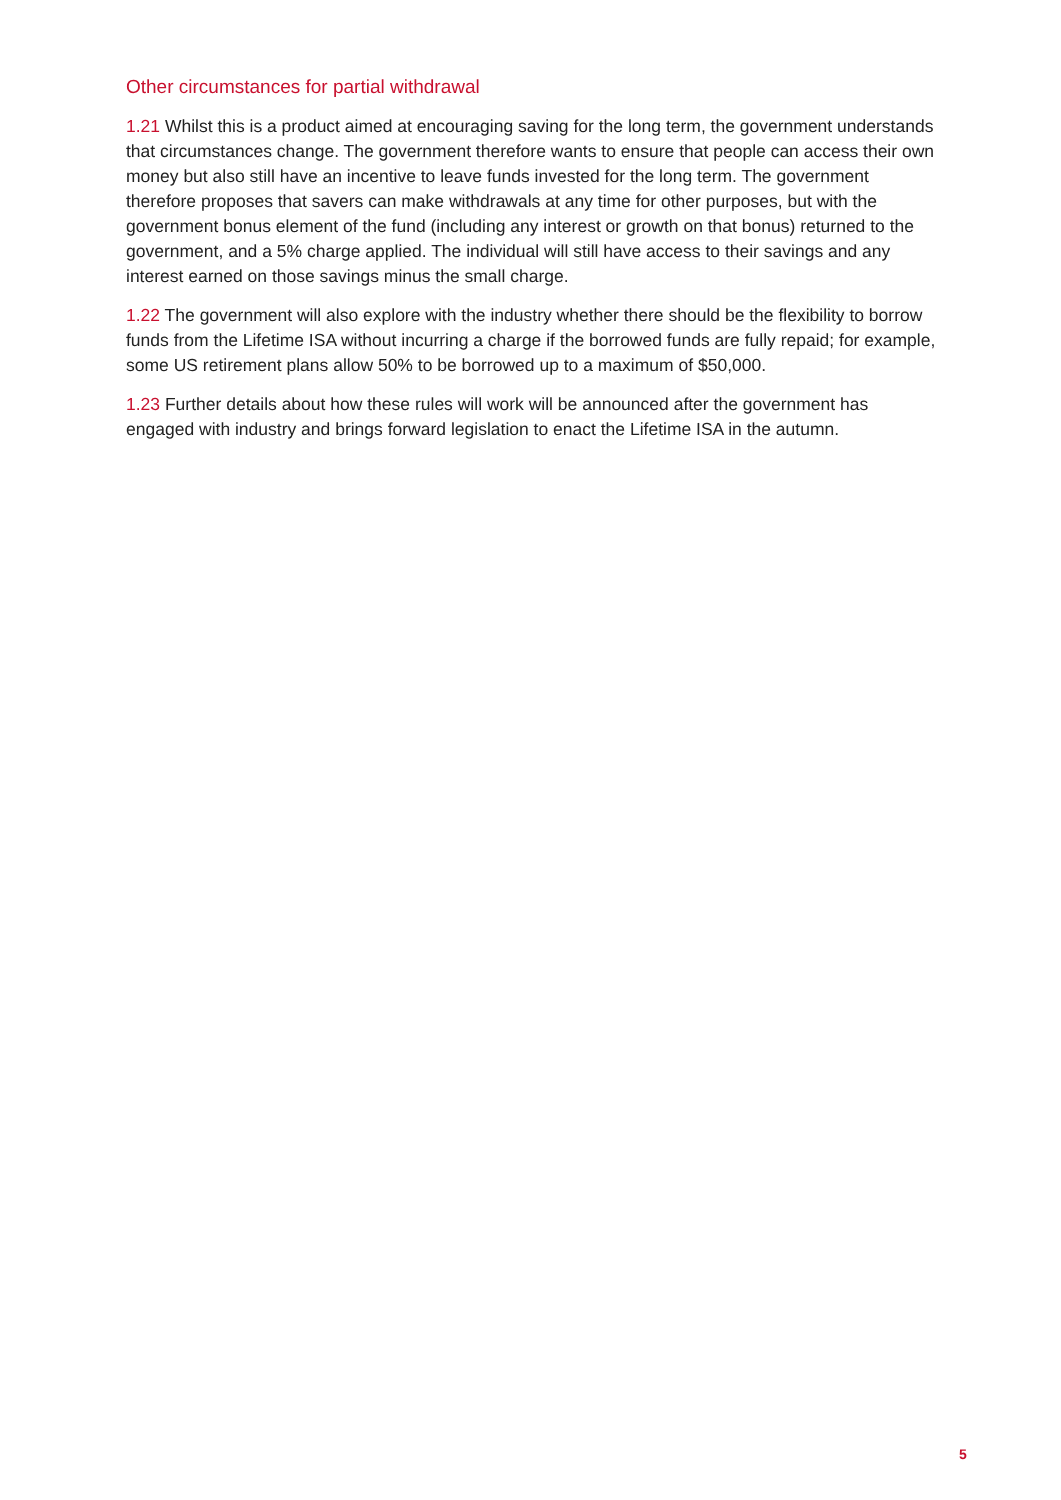Other circumstances for partial withdrawal
1.21 Whilst this is a product aimed at encouraging saving for the long term, the government understands that circumstances change. The government therefore wants to ensure that people can access their own money but also still have an incentive to leave funds invested for the long term. The government therefore proposes that savers can make withdrawals at any time for other purposes, but with the government bonus element of the fund (including any interest or growth on that bonus) returned to the government, and a 5% charge applied. The individual will still have access to their savings and any interest earned on those savings minus the small charge.
1.22 The government will also explore with the industry whether there should be the flexibility to borrow funds from the Lifetime ISA without incurring a charge if the borrowed funds are fully repaid; for example, some US retirement plans allow 50% to be borrowed up to a maximum of $50,000.
1.23 Further details about how these rules will work will be announced after the government has engaged with industry and brings forward legislation to enact the Lifetime ISA in the autumn.
5